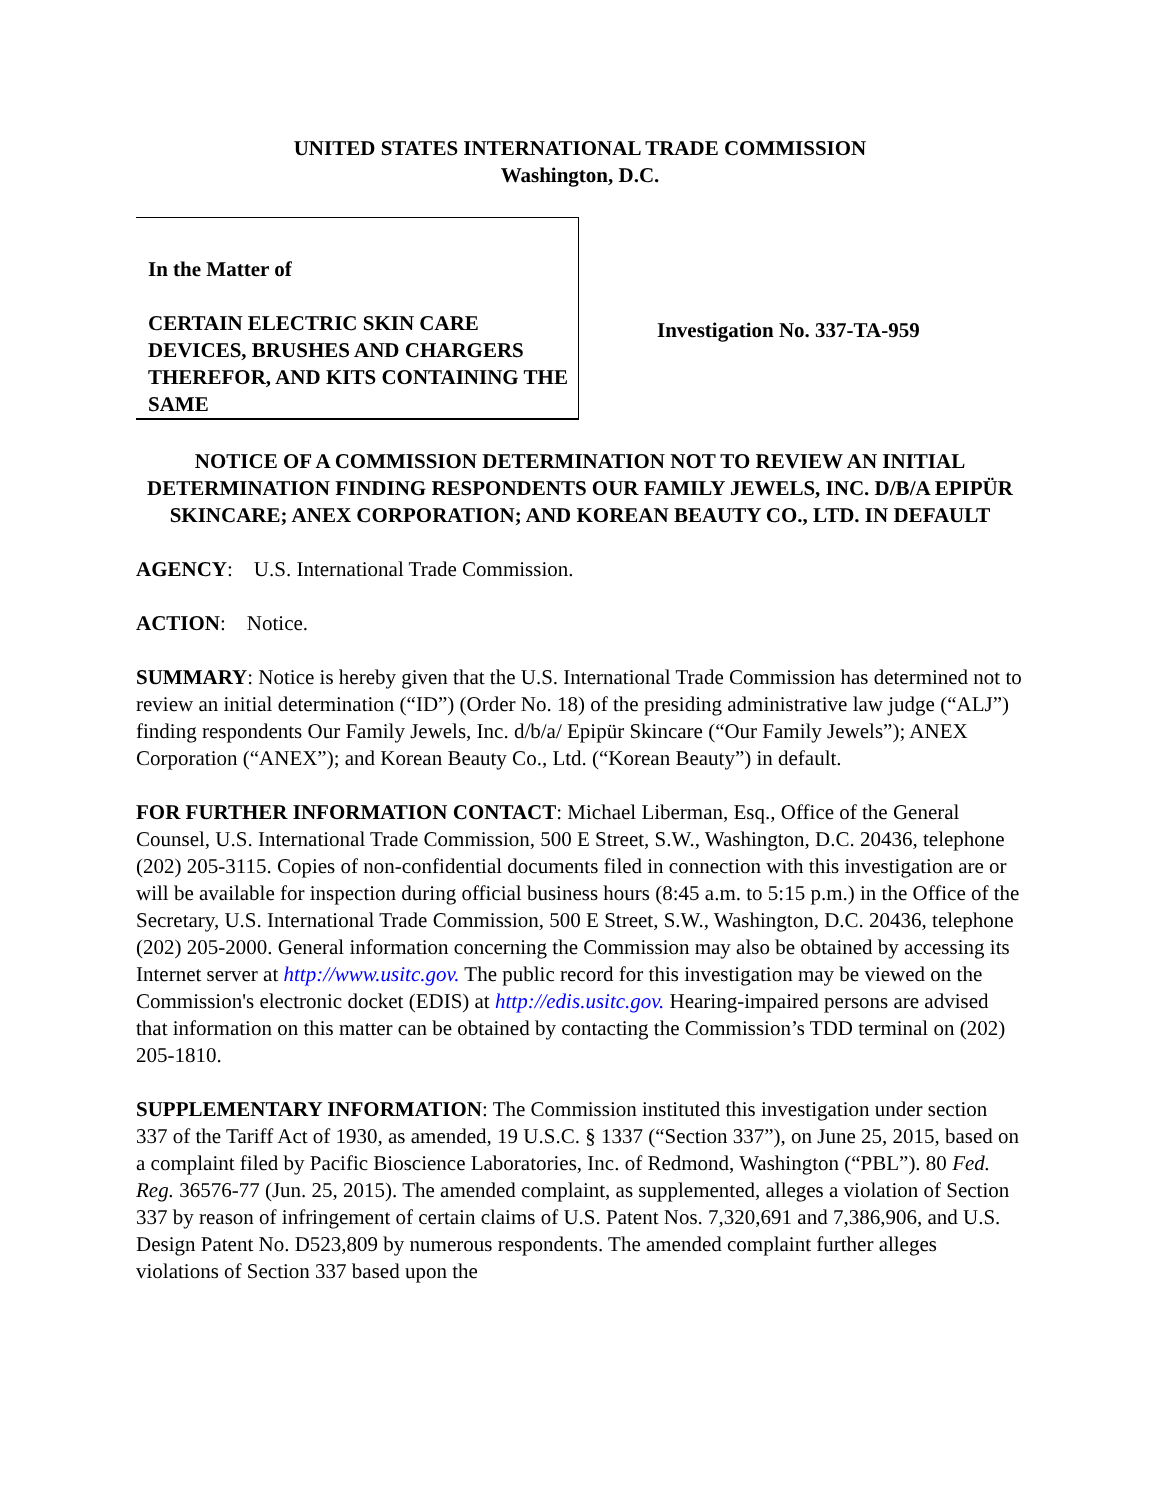UNITED STATES INTERNATIONAL TRADE COMMISSION
Washington, D.C.
In the Matter of
CERTAIN ELECTRIC SKIN CARE DEVICES, BRUSHES AND CHARGERS THEREFOR, AND KITS CONTAINING THE SAME
Investigation No. 337-TA-959
NOTICE OF A COMMISSION DETERMINATION NOT TO REVIEW AN INITIAL DETERMINATION FINDING RESPONDENTS OUR FAMILY JEWELS, INC. D/B/A EPIPÜR SKINCARE; ANEX CORPORATION; AND KOREAN BEAUTY CO., LTD. IN DEFAULT
AGENCY: U.S. International Trade Commission.
ACTION: Notice.
SUMMARY: Notice is hereby given that the U.S. International Trade Commission has determined not to review an initial determination (“ID”) (Order No. 18) of the presiding administrative law judge (“ALJ”) finding respondents Our Family Jewels, Inc. d/b/a/ Epipür Skincare (“Our Family Jewels”); ANEX Corporation (“ANEX”); and Korean Beauty Co., Ltd. (“Korean Beauty”) in default.
FOR FURTHER INFORMATION CONTACT: Michael Liberman, Esq., Office of the General Counsel, U.S. International Trade Commission, 500 E Street, S.W., Washington, D.C. 20436, telephone (202) 205-3115. Copies of non-confidential documents filed in connection with this investigation are or will be available for inspection during official business hours (8:45 a.m. to 5:15 p.m.) in the Office of the Secretary, U.S. International Trade Commission, 500 E Street, S.W., Washington, D.C. 20436, telephone (202) 205-2000. General information concerning the Commission may also be obtained by accessing its Internet server at http://www.usitc.gov. The public record for this investigation may be viewed on the Commission's electronic docket (EDIS) at http://edis.usitc.gov. Hearing-impaired persons are advised that information on this matter can be obtained by contacting the Commission’s TDD terminal on (202) 205-1810.
SUPPLEMENTARY INFORMATION: The Commission instituted this investigation under section 337 of the Tariff Act of 1930, as amended, 19 U.S.C. § 1337 (“Section 337”), on June 25, 2015, based on a complaint filed by Pacific Bioscience Laboratories, Inc. of Redmond, Washington (“PBL”). 80 Fed. Reg. 36576-77 (Jun. 25, 2015). The amended complaint, as supplemented, alleges a violation of Section 337 by reason of infringement of certain claims of U.S. Patent Nos. 7,320,691 and 7,386,906, and U.S. Design Patent No. D523,809 by numerous respondents. The amended complaint further alleges violations of Section 337 based upon the